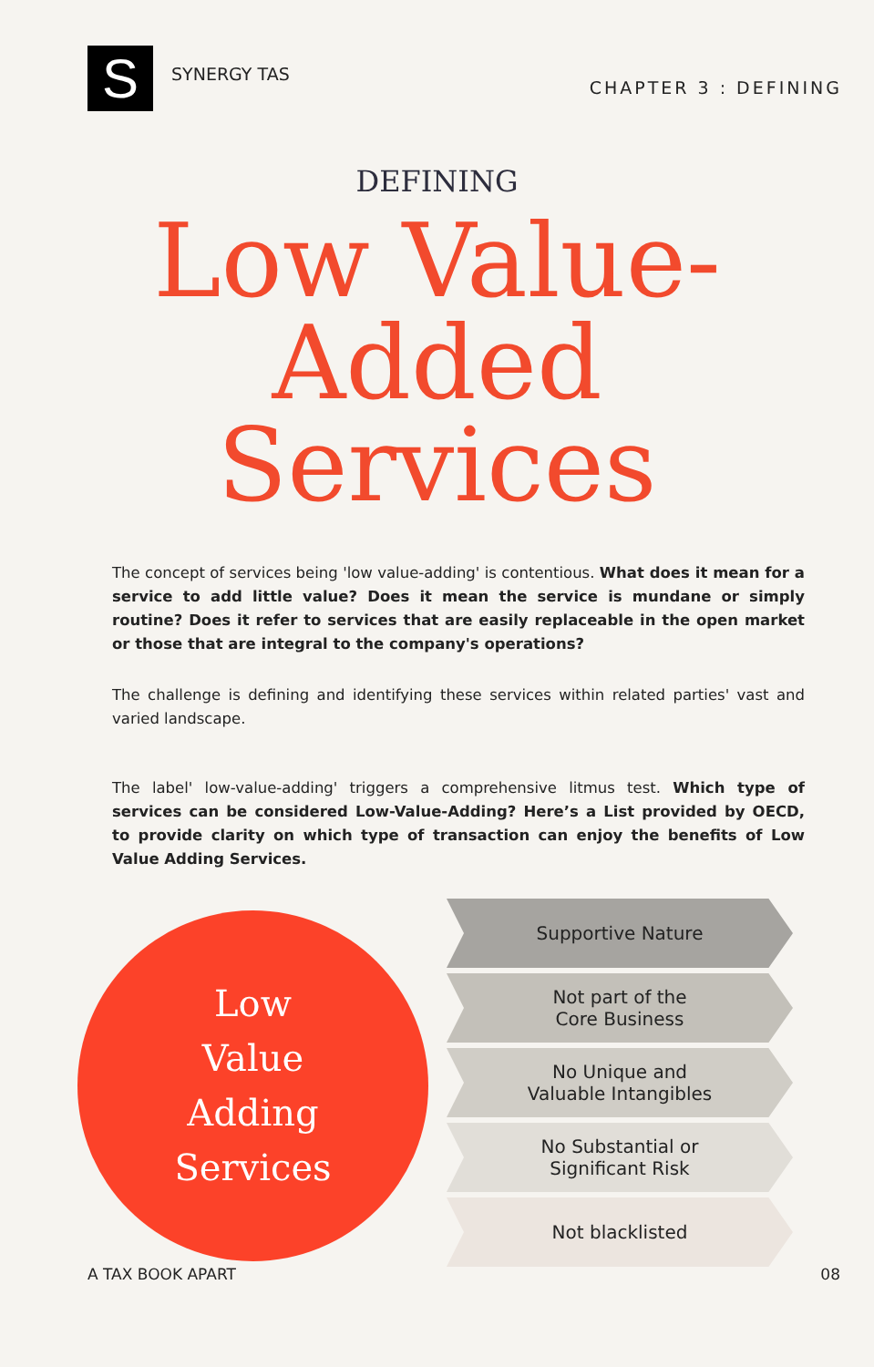S
SYNERGY TAS
CHAPTER 3 : DEFINING
DEFINING
Low Value-
Added
Services
The concept of services being 'low value-adding' is contentious. What does it mean for a service to add little value? Does it mean the service is mundane or simply routine? Does it refer to services that are easily replaceable in the open market or those that are integral to the company's operations?
The challenge is defining and identifying these services within related parties' vast and varied landscape.
The label' low-value-adding' triggers a comprehensive litmus test. Which type of services can be considered Low-Value-Adding? Here’s a List provided by OECD, to provide clarity on which type of transaction can enjoy the benefits of Low Value Adding Services.
Low
Value
Adding
Services
Supportive Nature
Not part of the
Core Business
No Unique and
Valuable Intangibles
No Substantial or
Significant Risk
Not blacklisted
A TAX BOOK APART 08